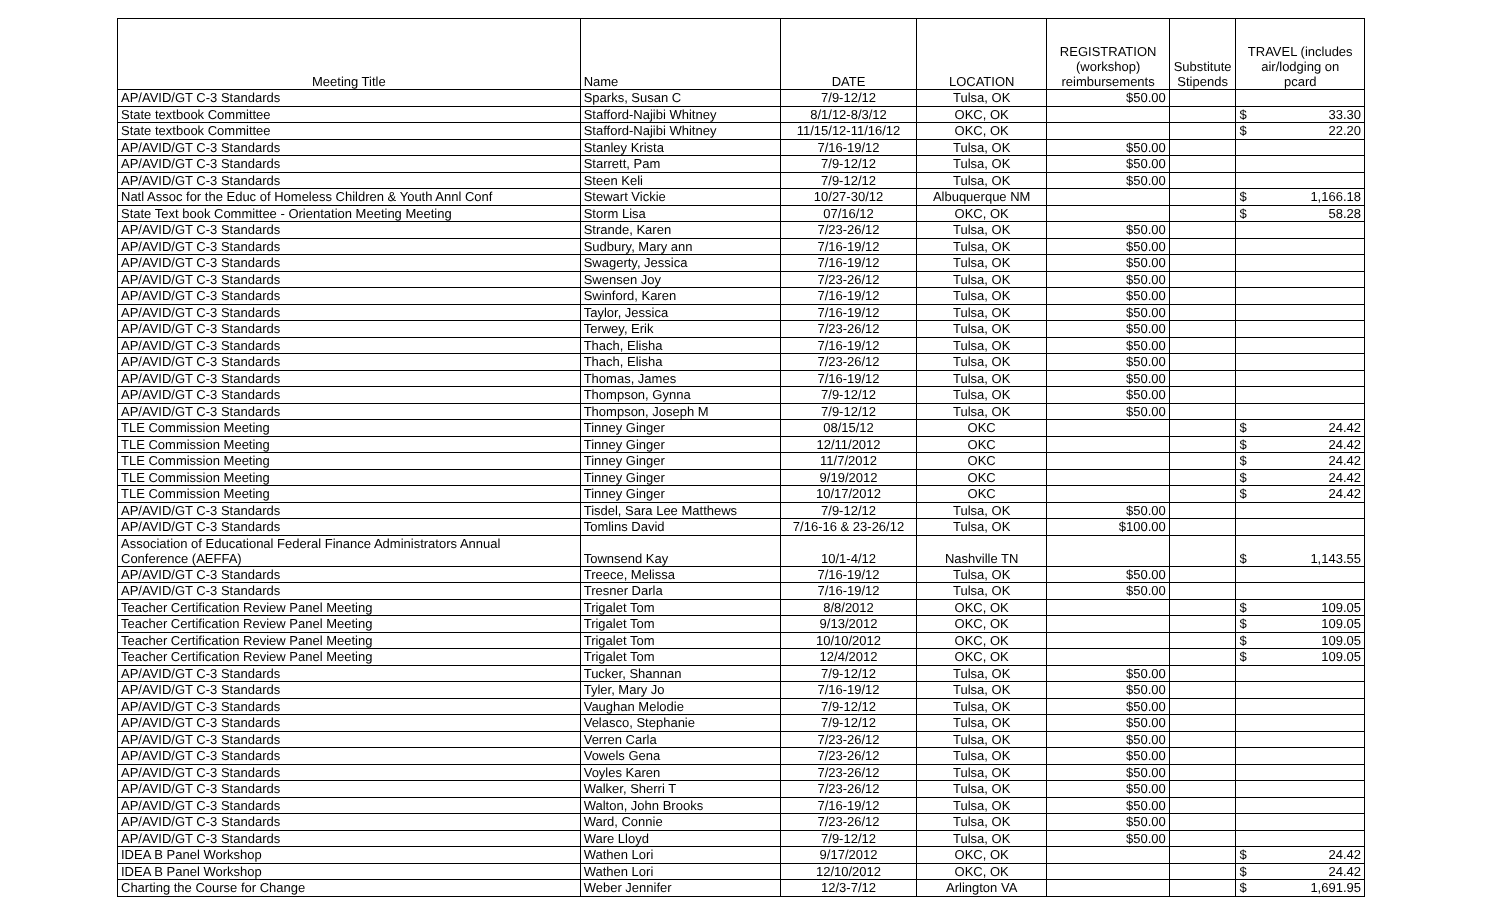| Meeting Title | Name | DATE | LOCATION | REGISTRATION (workshop) reimbursements | Substitute Stipends | TRAVEL (includes air/lodging on pcard |
| --- | --- | --- | --- | --- | --- | --- |
| AP/AVID/GT C-3 Standards | Sparks, Susan C | 7/9-12/12 | Tulsa, OK | $50.00 | | |
| State textbook Committee | Stafford-Najibi Whitney | 8/1/12-8/3/12 | OKC, OK | | | $ 33.30 |
| State textbook Committee | Stafford-Najibi Whitney | 11/15/12-11/16/12 | OKC, OK | | | $ 22.20 |
| AP/AVID/GT C-3 Standards | Stanley Krista | 7/16-19/12 | Tulsa, OK | $50.00 | | |
| AP/AVID/GT C-3 Standards | Starrett, Pam | 7/9-12/12 | Tulsa, OK | $50.00 | | |
| AP/AVID/GT C-3 Standards | Steen Keli | 7/9-12/12 | Tulsa, OK | $50.00 | | |
| Natl Assoc for the Educ of Homeless Children & Youth Annl Conf | Stewart Vickie | 10/27-30/12 | Albuquerque NM | | | $ 1,166.18 |
| State Text book Committee - Orientation Meeting Meeting | Storm Lisa | 07/16/12 | OKC, OK | | | $ 58.28 |
| AP/AVID/GT C-3 Standards | Strande, Karen | 7/23-26/12 | Tulsa, OK | $50.00 | | |
| AP/AVID/GT C-3 Standards | Sudbury, Mary ann | 7/16-19/12 | Tulsa, OK | $50.00 | | |
| AP/AVID/GT C-3 Standards | Swagerty, Jessica | 7/16-19/12 | Tulsa, OK | $50.00 | | |
| AP/AVID/GT C-3 Standards | Swensen Joy | 7/23-26/12 | Tulsa, OK | $50.00 | | |
| AP/AVID/GT C-3 Standards | Swinford, Karen | 7/16-19/12 | Tulsa, OK | $50.00 | | |
| AP/AVID/GT C-3 Standards | Taylor, Jessica | 7/16-19/12 | Tulsa, OK | $50.00 | | |
| AP/AVID/GT C-3 Standards | Terwey, Erik | 7/23-26/12 | Tulsa, OK | $50.00 | | |
| AP/AVID/GT C-3 Standards | Thach, Elisha | 7/16-19/12 | Tulsa, OK | $50.00 | | |
| AP/AVID/GT C-3 Standards | Thach, Elisha | 7/23-26/12 | Tulsa, OK | $50.00 | | |
| AP/AVID/GT C-3 Standards | Thomas, James | 7/16-19/12 | Tulsa, OK | $50.00 | | |
| AP/AVID/GT C-3 Standards | Thompson, Gynna | 7/9-12/12 | Tulsa, OK | $50.00 | | |
| AP/AVID/GT C-3 Standards | Thompson, Joseph M | 7/9-12/12 | Tulsa, OK | $50.00 | | |
| TLE Commission Meeting | Tinney Ginger | 08/15/12 | OKC | | | $ 24.42 |
| TLE Commission Meeting | Tinney Ginger | 12/11/2012 | OKC | | | $ 24.42 |
| TLE Commission Meeting | Tinney Ginger | 11/7/2012 | OKC | | | $ 24.42 |
| TLE Commission Meeting | Tinney Ginger | 9/19/2012 | OKC | | | $ 24.42 |
| TLE Commission Meeting | Tinney Ginger | 10/17/2012 | OKC | | | $ 24.42 |
| AP/AVID/GT C-3 Standards | Tisdel, Sara Lee Matthews | 7/9-12/12 | Tulsa, OK | $50.00 | | |
| AP/AVID/GT C-3 Standards | Tomlins David | 7/16-16 & 23-26/12 | Tulsa, OK | $100.00 | | |
| Association of Educational Federal Finance Administrators Annual Conference (AEFFA) | Townsend Kay | 10/1-4/12 | Nashville TN | | | $ 1,143.55 |
| AP/AVID/GT C-3 Standards | Treece, Melissa | 7/16-19/12 | Tulsa, OK | $50.00 | | |
| AP/AVID/GT C-3 Standards | Tresner Darla | 7/16-19/12 | Tulsa, OK | $50.00 | | |
| Teacher Certification Review Panel Meeting | Trigalet Tom | 8/8/2012 | OKC, OK | | | $ 109.05 |
| Teacher Certification Review Panel Meeting | Trigalet Tom | 9/13/2012 | OKC, OK | | | $ 109.05 |
| Teacher Certification Review Panel Meeting | Trigalet Tom | 10/10/2012 | OKC, OK | | | $ 109.05 |
| Teacher Certification Review Panel Meeting | Trigalet Tom | 12/4/2012 | OKC, OK | | | $ 109.05 |
| AP/AVID/GT C-3 Standards | Tucker, Shannan | 7/9-12/12 | Tulsa, OK | $50.00 | | |
| AP/AVID/GT C-3 Standards | Tyler, Mary Jo | 7/16-19/12 | Tulsa, OK | $50.00 | | |
| AP/AVID/GT C-3 Standards | Vaughan Melodie | 7/9-12/12 | Tulsa, OK | $50.00 | | |
| AP/AVID/GT C-3 Standards | Velasco, Stephanie | 7/9-12/12 | Tulsa, OK | $50.00 | | |
| AP/AVID/GT C-3 Standards | Verren Carla | 7/23-26/12 | Tulsa, OK | $50.00 | | |
| AP/AVID/GT C-3 Standards | Vowels Gena | 7/23-26/12 | Tulsa, OK | $50.00 | | |
| AP/AVID/GT C-3 Standards | Voyles Karen | 7/23-26/12 | Tulsa, OK | $50.00 | | |
| AP/AVID/GT C-3 Standards | Walker, Sherri T | 7/23-26/12 | Tulsa, OK | $50.00 | | |
| AP/AVID/GT C-3 Standards | Walton, John Brooks | 7/16-19/12 | Tulsa, OK | $50.00 | | |
| AP/AVID/GT C-3 Standards | Ward, Connie | 7/23-26/12 | Tulsa, OK | $50.00 | | |
| AP/AVID/GT C-3 Standards | Ware Lloyd | 7/9-12/12 | Tulsa, OK | $50.00 | | |
| IDEA B Panel Workshop | Wathen Lori | 9/17/2012 | OKC, OK | | | $ 24.42 |
| IDEA B Panel Workshop | Wathen Lori | 12/10/2012 | OKC, OK | | | $ 24.42 |
| Charting the Course for Change | Weber Jennifer | 12/3-7/12 | Arlington VA | | | $ 1,691.95 |